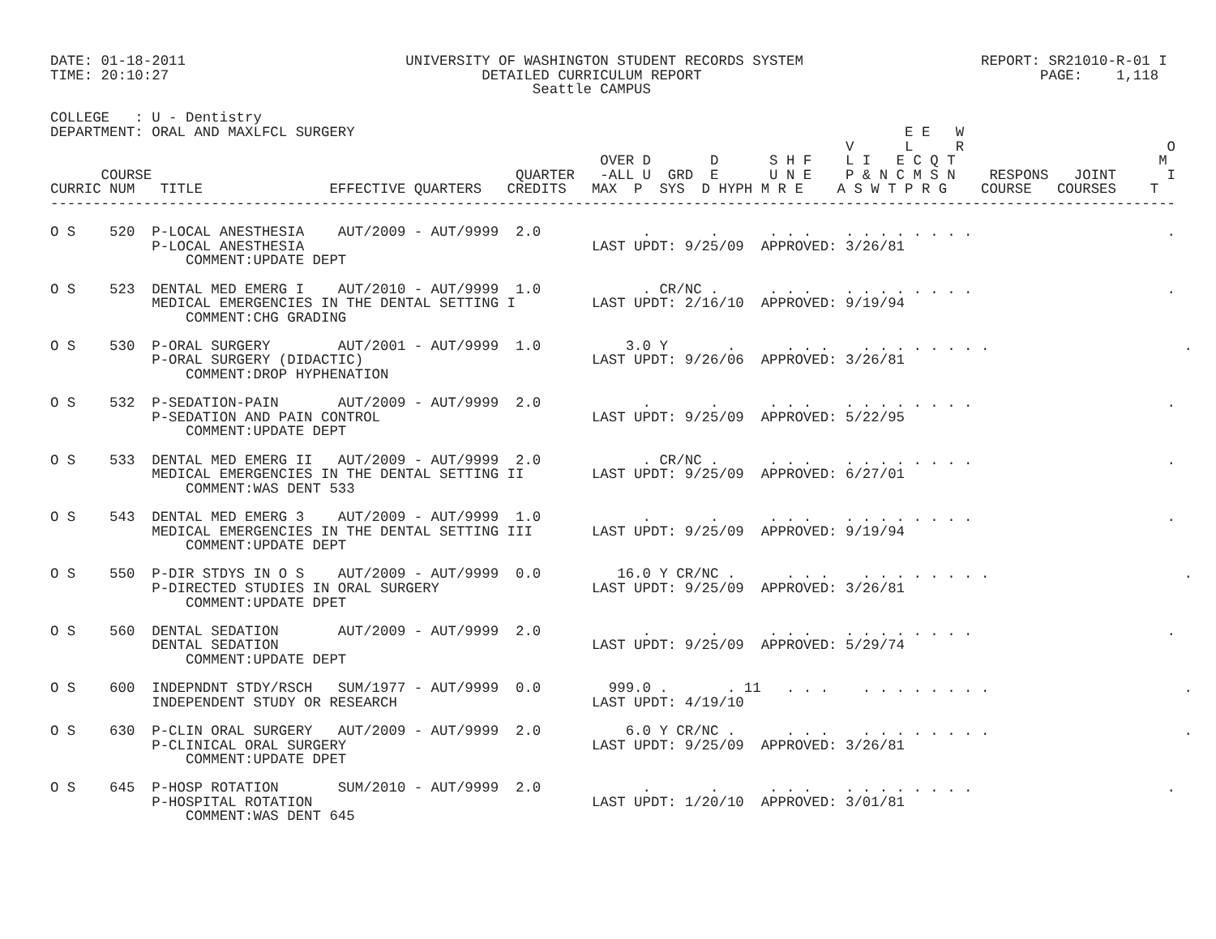DATE: 01-18-2011                          UNIVERSITY OF WASHINGTON STUDENT RECORDS SYSTEM                     REPORT: SR21010-R-01 I
TIME: 20:10:27                                     DETAILED CURRICULUM REPORT                                        PAGE:    1,118
                                                         Seattle CAMPUS

COLLEGE   : U - Dentistry
DEPARTMENT: ORAL AND MAXLFCL SURGERY                                                                 E E   W
                                                                                              V      L     R                        O
                                                                 OVER D       D      S H F    L I   E C Q T                        M
      COURSE                                           QUARTER   -ALL U  GRD  E      U N E    P & N C M S N    RESPONS   JOINT      I
CURRIC NUM   TITLE               EFFECTIVE QUARTERS   CREDITS   MAX  P  SYS  D HYPH M R E    A S W T P R G    COURSE   COURSES    T
-------------------------------------------------------------------------------------------------------------------------------------

O S    520  P-LOCAL ANESTHESIA    AUT/2009 - AUT/9999  2.0            .       .      . . .    . . . . . . . .                       .
            P-LOCAL ANESTHESIA                                  LAST UPDT: 9/25/09  APPROVED: 3/26/81
                COMMENT:UPDATE DEPT

O S    523  DENTAL MED EMERG I    AUT/2010 - AUT/9999  1.0            . CR/NC .      . . .    . . . . . . . .                       .
            MEDICAL EMERGENCIES IN THE DENTAL SETTING I         LAST UPDT: 2/16/10  APPROVED: 9/19/94
                COMMENT:CHG GRADING

O S    530  P-ORAL SURGERY        AUT/2001 - AUT/9999  1.0          3.0 Y       .      . . .    . . . . . . . .                       .
            P-ORAL SURGERY (DIDACTIC)                           LAST UPDT: 9/26/06  APPROVED: 3/26/81
                COMMENT:DROP HYPHENATION

O S    532  P-SEDATION-PAIN       AUT/2009 - AUT/9999  2.0            .       .      . . .    . . . . . . . .                       .
            P-SEDATION AND PAIN CONTROL                         LAST UPDT: 9/25/09  APPROVED: 5/22/95
                COMMENT:UPDATE DEPT

O S    533  DENTAL MED EMERG II   AUT/2009 - AUT/9999  2.0            . CR/NC .      . . .    . . . . . . . .                       .
            MEDICAL EMERGENCIES IN THE DENTAL SETTING II        LAST UPDT: 9/25/09  APPROVED: 6/27/01
                COMMENT:WAS DENT 533

O S    543  DENTAL MED EMERG 3    AUT/2009 - AUT/9999  1.0            .       .      . . .    . . . . . . . .                       .
            MEDICAL EMERGENCIES IN THE DENTAL SETTING III       LAST UPDT: 9/25/09  APPROVED: 9/19/94
                COMMENT:UPDATE DEPT

O S    550  P-DIR STDYS IN O S    AUT/2009 - AUT/9999  0.0         16.0 Y CR/NC .      . . .    . . . . . . . .                       .
            P-DIRECTED STUDIES IN ORAL SURGERY                  LAST UPDT: 9/25/09  APPROVED: 3/26/81
                COMMENT:UPDATE DPET

O S    560  DENTAL SEDATION       AUT/2009 - AUT/9999  2.0            .       .      . . .    . . . . . . . .                       .
            DENTAL SEDATION                                     LAST UPDT: 9/25/09  APPROVED: 5/29/74
                COMMENT:UPDATE DEPT

O S    600  INDEPNDNT STDY/RSCH   SUM/1977 - AUT/9999  0.0        999.0 .       . 11   . . .    . . . . . . . .                       .
            INDEPENDENT STUDY OR RESEARCH                       LAST UPDT: 4/19/10

O S    630  P-CLIN ORAL SURGERY   AUT/2009 - AUT/9999  2.0          6.0 Y CR/NC .      . . .    . . . . . . . .                       .
            P-CLINICAL ORAL SURGERY                             LAST UPDT: 9/25/09  APPROVED: 3/26/81
                COMMENT:UPDATE DPET

O S    645  P-HOSP ROTATION       SUM/2010 - AUT/9999  2.0            .       .      . . .    . . . . . . . .                       .
            P-HOSPITAL ROTATION                                 LAST UPDT: 1/20/10  APPROVED: 3/01/81
                COMMENT:WAS DENT 645